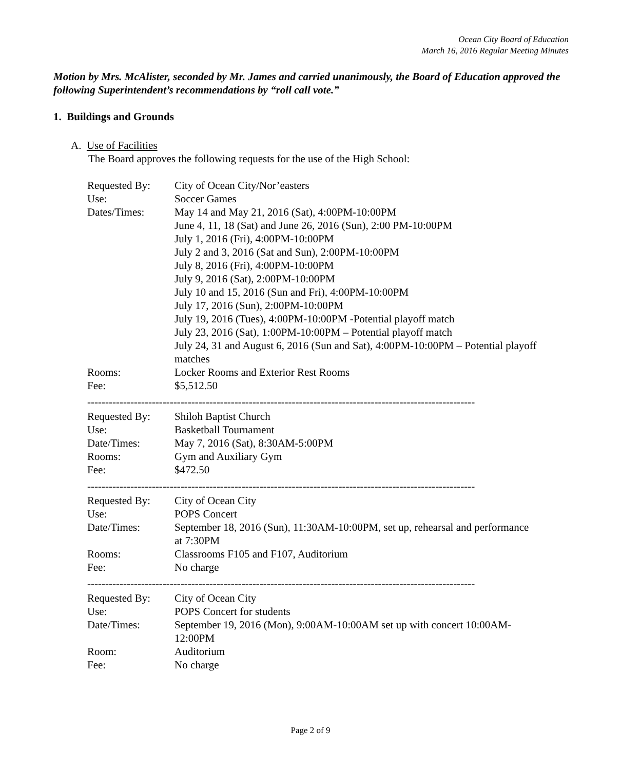Ocean City Board of Education
March 16, 2016 Regular Meeting Minutes
Motion by Mrs. McAlister, seconded by Mr. James and carried unanimously, the Board of Education approved the following Superintendent’s recommendations by “roll call vote.”
1. Buildings and Grounds
A. Use of Facilities
The Board approves the following requests for the use of the High School:
| Requested By: | City of Ocean City/Nor’easters |
| Use: | Soccer Games |
| Dates/Times: | May 14 and May 21, 2016 (Sat), 4:00PM-10:00PM June 4, 11, 18 (Sat) and June 26, 2016 (Sun), 2:00 PM-10:00PM July 1, 2016 (Fri), 4:00PM-10:00PM July 2 and 3, 2016 (Sat and Sun), 2:00PM-10:00PM July 8, 2016 (Fri), 4:00PM-10:00PM July 9, 2016 (Sat), 2:00PM-10:00PM July 10 and 15, 2016 (Sun and Fri), 4:00PM-10:00PM July 17, 2016 (Sun), 2:00PM-10:00PM July 19, 2016 (Tues), 4:00PM-10:00PM -Potential playoff match July 23, 2016 (Sat), 1:00PM-10:00PM – Potential playoff match July 24, 31 and August 6, 2016 (Sun and Sat), 4:00PM-10:00PM – Potential playoff matches |
| Rooms: | Locker Rooms and Exterior Rest Rooms |
| Fee: | $5,512.50 |
| ------------------------------------------------------------------------------------------------------------ | |
| Requested By: | Shiloh Baptist Church |
| Use: | Basketball Tournament |
| Date/Times: | May 7, 2016 (Sat), 8:30AM-5:00PM |
| Rooms: | Gym and Auxiliary Gym |
| Fee: | $472.50 |
| ------------------------------------------------------------------------------------------------------------ | |
| Requested By: | City of Ocean City |
| Use: | POPS Concert |
| Date/Times: | September 18, 2016 (Sun), 11:30AM-10:00PM, set up, rehearsal and performance at 7:30PM |
| Rooms: | Classrooms F105 and F107, Auditorium |
| Fee: | No charge |
| ------------------------------------------------------------------------------------------------------------ | |
| Requested By: | City of Ocean City |
| Use: | POPS Concert for students |
| Date/Times: | September 19, 2016 (Mon), 9:00AM-10:00AM set up with concert 10:00AM-12:00PM |
| Room: | Auditorium |
| Fee: | No charge |
Page 2 of 9